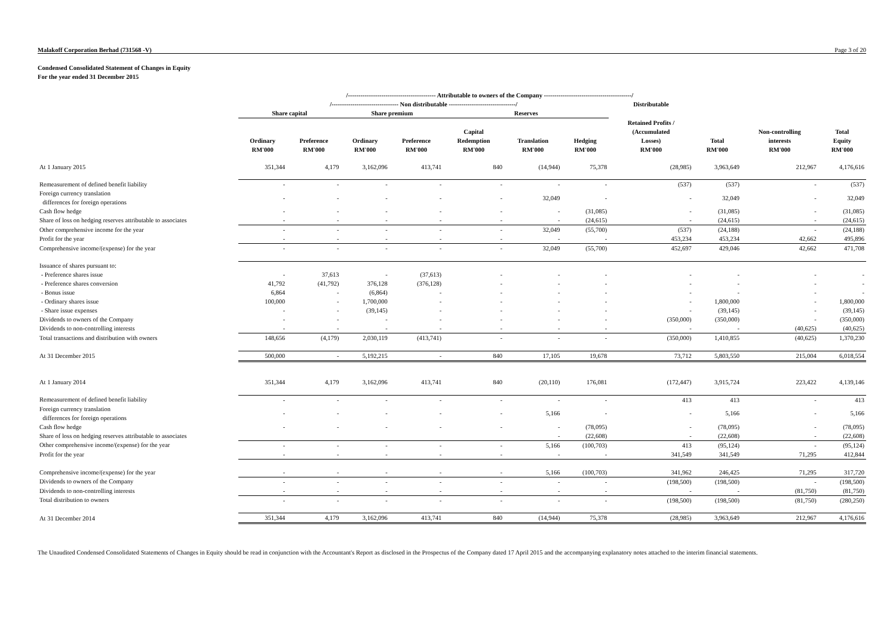Malakoff Corporation Berhad (731568 -V) Page 3 of 20
Condensed Consolidated Statement of Changes in Equity
For the year ended 31 December 2015
| | /------------------------------------------ Attributable to owners of the Company ------------------------------------------/ | | | | | | | | | | |
| --- | --- | --- | --- | --- | --- | --- | --- | --- | --- | --- | --- |
| | /-------------------------------- Non distributable --------------------------------/ | | | | | | | Distributable | | | |
| | Share capital | | Share premium | | Reserves | | | | | | |
| | Ordinary RM'000 | Preference RM'000 | Ordinary RM'000 | Preference RM'000 | Capital Redemption RM'000 | Translation RM'000 | Hedging RM'000 | Retained Profits / (Accumulated Losses) RM'000 | Total RM'000 | Non-controlling interests RM'000 | Total Equity RM'000 |
| At 1 January 2015 | 351,344 | 4,179 | 3,162,096 | 413,741 | 840 | (14,944) | 75,378 | (28,985) | 3,963,649 | 212,967 | 4,176,616 |
| Remeasurement of defined benefit liability | - | - | - | - | - | - | - | (537) | (537) | - | (537) |
| Foreign currency translation differences for foreign operations | - | - | - | - | - | 32,049 | - | - | 32,049 | - | 32,049 |
| Cash flow hedge | - | - | - | - | - | - | (31,085) | - | (31,085) | - | (31,085) |
| Share of loss on hedging reserves attributable to associates | - | - | - | - | - | - | (24,615) | - | (24,615) | - | (24,615) |
| Other comprehensive income for the year | - | - | - | - | - | 32,049 | (55,700) | (537) | (24,188) | - | (24,188) |
| Profit for the year | - | - | - | - | - | - | - | 453,234 | 453,234 | 42,662 | 495,896 |
| Comprehensive income/(expense) for the year | - | - | - | - | - | 32,049 | (55,700) | 452,697 | 429,046 | 42,662 | 471,708 |
| Issuance of shares pursuant to: | | | | | | | | | | | |
| - Preference shares issue | - | 37,613 | - | (37,613) | - | - | - | - | - | - | - |
| - Preference shares conversion | 41,792 | (41,792) | 376,128 | (376,128) | - | - | - | - | - | - | - |
| - Bonus issue | 6,864 | - | (6,864) | - | - | - | - | - | - | - | - |
| - Ordinary shares issue | 100,000 | - | 1,700,000 | - | - | - | - | - | 1,800,000 | - | 1,800,000 |
| - Share issue expenses | - | - | (39,145) | - | - | - | - | - | (39,145) | - | (39,145) |
| Dividends to owners of the Company | - | - | - | - | - | - | - | (350,000) | (350,000) | - | (350,000) |
| Dividends to non-controlling interests | - | - | - | - | - | - | - | - | - | (40,625) | (40,625) |
| Total transactions and distribution with owners | 148,656 | (4,179) | 2,030,119 | (413,741) | - | - | - | (350,000) | 1,410,855 | (40,625) | 1,370,230 |
| At 31 December 2015 | 500,000 | - | 5,192,215 | - | 840 | 17,105 | 19,678 | 73,712 | 5,803,550 | 215,004 | 6,018,554 |
| At 1 January 2014 | 351,344 | 4,179 | 3,162,096 | 413,741 | 840 | (20,110) | 176,081 | (172,447) | 3,915,724 | 223,422 | 4,139,146 |
| Remeasurement of defined benefit liability | - | - | - | - | - | - | - | 413 | 413 | - | 413 |
| Foreign currency translation differences for foreign operations | - | - | - | - | - | 5,166 | - | - | 5,166 | - | 5,166 |
| Cash flow hedge | - | - | - | - | - | - | (78,095) | - | (78,095) | - | (78,095) |
| Share of loss on hedging reserves attributable to associates | | | | | | - | (22,608) | - | (22,608) | - | (22,608) |
| Other comprehensive income/(expense) for the year | - | - | - | - | - | 5,166 | (100,703) | 413 | (95,124) | - | (95,124) |
| Profit for the year | - | - | - | - | - | - | - | 341,549 | 341,549 | 71,295 | 412,844 |
| Comprehensive income/(expense) for the year | - | - | - | - | - | 5,166 | (100,703) | 341,962 | 246,425 | 71,295 | 317,720 |
| Dividends to owners of the Company | - | - | - | - | - | - | - | (198,500) | (198,500) | - | (198,500) |
| Dividends to non-controlling interests | - | - | - | - | - | - | - | - | - | (81,750) | (81,750) |
| Total distribution to owners | - | - | - | - | - | - | - | (198,500) | (198,500) | (81,750) | (280,250) |
| At 31 December 2014 | 351,344 | 4,179 | 3,162,096 | 413,741 | 840 | (14,944) | 75,378 | (28,985) | 3,963,649 | 212,967 | 4,176,616 |
The Unaudited Condensed Consolidated Statements of Changes in Equity should be read in conjunction with the Accountant's Report as disclosed in the Prospectus of the Company dated 17 April 2015 and the accompanying explanatory notes attached to the interim financial statements.